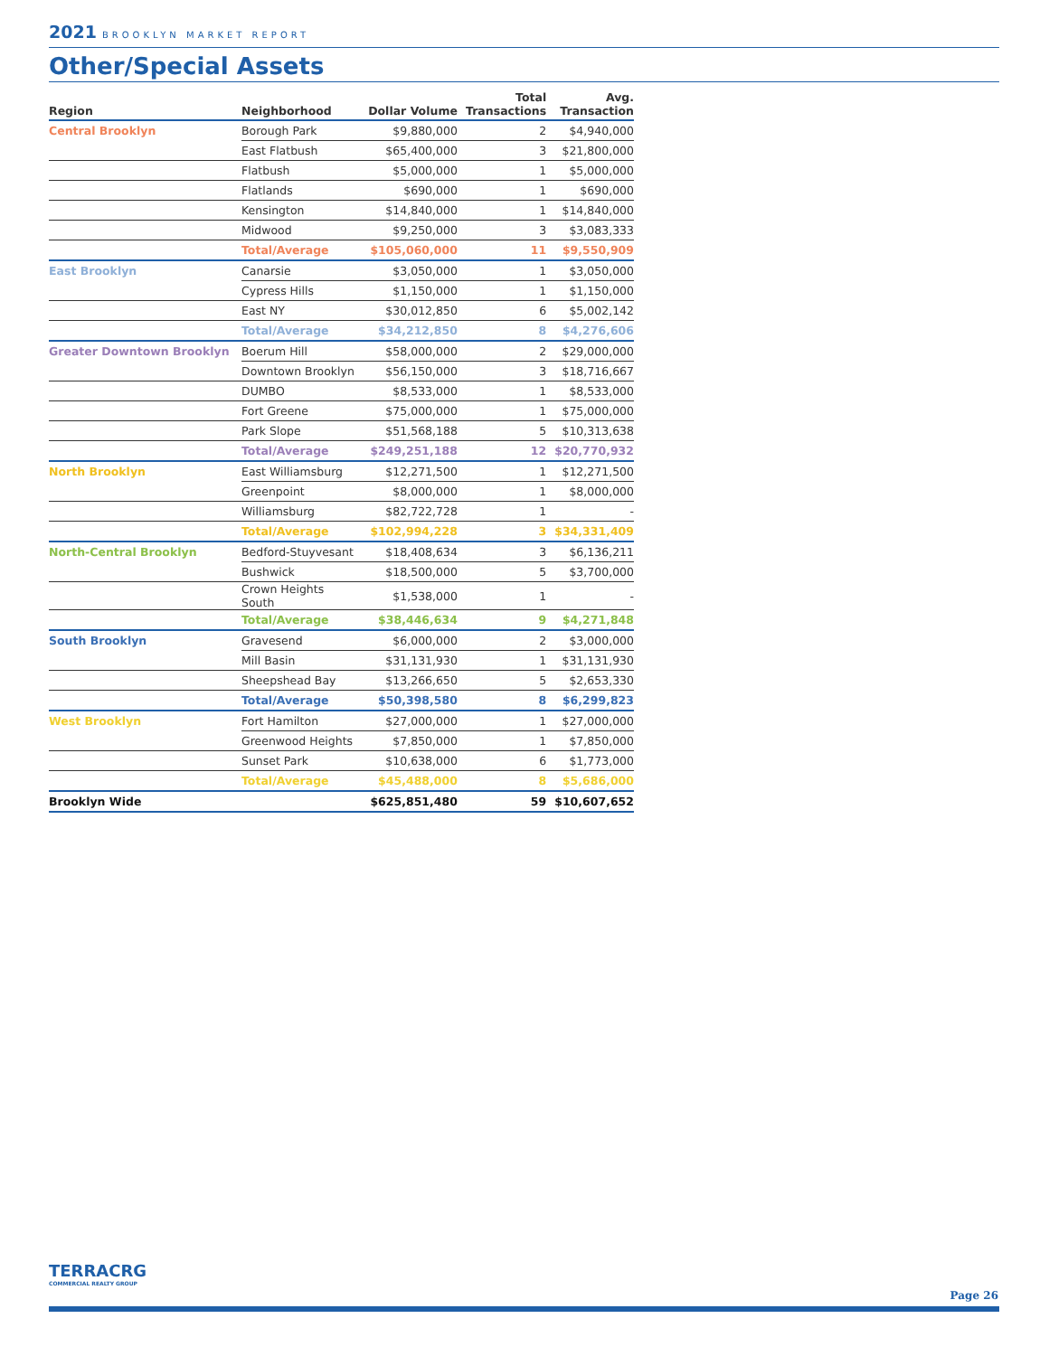2021 BROOKLYN MARKET REPORT
Other/Special Assets
| Region | Neighborhood | Dollar Volume | Total Transactions | Avg. Transaction |
| --- | --- | --- | --- | --- |
| Central Brooklyn | Borough Park | $9,880,000 | 2 | $4,940,000 |
| | East Flatbush | $65,400,000 | 3 | $21,800,000 |
| | Flatbush | $5,000,000 | 1 | $5,000,000 |
| | Flatlands | $690,000 | 1 | $690,000 |
| | Kensington | $14,840,000 | 1 | $14,840,000 |
| | Midwood | $9,250,000 | 3 | $3,083,333 |
| | Total/Average | $105,060,000 | 11 | $9,550,909 |
| East Brooklyn | Canarsie | $3,050,000 | 1 | $3,050,000 |
| | Cypress Hills | $1,150,000 | 1 | $1,150,000 |
| | East NY | $30,012,850 | 6 | $5,002,142 |
| | Total/Average | $34,212,850 | 8 | $4,276,606 |
| Greater Downtown Brooklyn | Boerum Hill | $58,000,000 | 2 | $29,000,000 |
| | Downtown Brooklyn | $56,150,000 | 3 | $18,716,667 |
| | DUMBO | $8,533,000 | 1 | $8,533,000 |
| | Fort Greene | $75,000,000 | 1 | $75,000,000 |
| | Park Slope | $51,568,188 | 5 | $10,313,638 |
| | Total/Average | $249,251,188 | 12 | $20,770,932 |
| North Brooklyn | East Williamsburg | $12,271,500 | 1 | $12,271,500 |
| | Greenpoint | $8,000,000 | 1 | $8,000,000 |
| | Williamsburg | $82,722,728 | 1 | - |
| | Total/Average | $102,994,228 | 3 | $34,331,409 |
| North-Central Brooklyn | Bedford-Stuyvesant | $18,408,634 | 3 | $6,136,211 |
| | Bushwick | $18,500,000 | 5 | $3,700,000 |
| | Crown Heights South | $1,538,000 | 1 | - |
| | Total/Average | $38,446,634 | 9 | $4,271,848 |
| South Brooklyn | Gravesend | $6,000,000 | 2 | $3,000,000 |
| | Mill Basin | $31,131,930 | 1 | $31,131,930 |
| | Sheepshead Bay | $13,266,650 | 5 | $2,653,330 |
| | Total/Average | $50,398,580 | 8 | $6,299,823 |
| West Brooklyn | Fort Hamilton | $27,000,000 | 1 | $27,000,000 |
| | Greenwood Heights | $7,850,000 | 1 | $7,850,000 |
| | Sunset Park | $10,638,000 | 6 | $1,773,000 |
| | Total/Average | $45,488,000 | 8 | $5,686,000 |
| Brooklyn Wide | | $625,851,480 | 59 | $10,607,652 |
TERRACRG
COMMERCIAL REALTY GROUP
Page 26